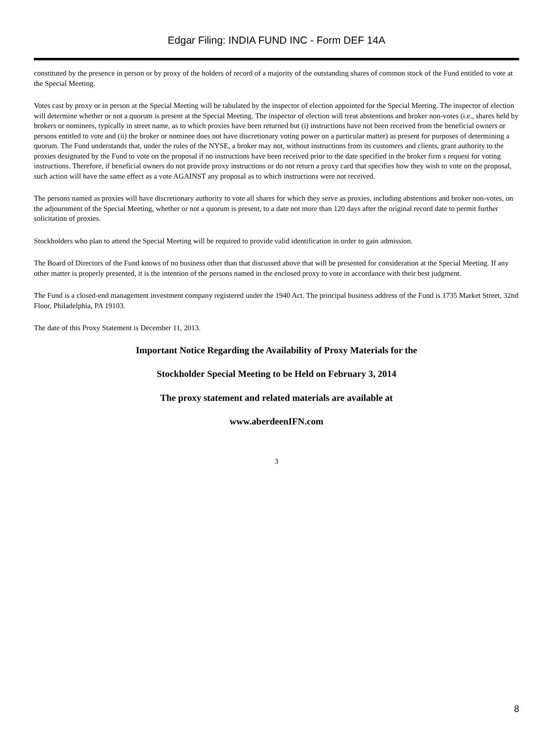Edgar Filing: INDIA FUND INC - Form DEF 14A
constituted by the presence in person or by proxy of the holders of record of a majority of the outstanding shares of common stock of the Fund entitled to vote at the Special Meeting.
Votes cast by proxy or in person at the Special Meeting will be tabulated by the inspector of election appointed for the Special Meeting. The inspector of election will determine whether or not a quorum is present at the Special Meeting. The inspector of election will treat abstentions and broker non-votes (i.e., shares held by brokers or nominees, typically in street name, as to which proxies have been returned but (i) instructions have not been received from the beneficial owners or persons entitled to vote and (ii) the broker or nominee does not have discretionary voting power on a particular matter) as present for purposes of determining a quorum. The Fund understands that, under the rules of the NYSE, a broker may not, without instructions from its customers and clients, grant authority to the proxies designated by the Fund to vote on the proposal if no instructions have been received prior to the date specified in the broker firm s request for voting instructions. Therefore, if beneficial owners do not provide proxy instructions or do not return a proxy card that specifies how they wish to vote on the proposal, such action will have the same effect as a vote AGAINST any proposal as to which instructions were not received.
The persons named as proxies will have discretionary authority to vote all shares for which they serve as proxies, including abstentions and broker non-votes, on the adjournment of the Special Meeting, whether or not a quorum is present, to a date not more than 120 days after the original record date to permit further solicitation of proxies.
Stockholders who plan to attend the Special Meeting will be required to provide valid identification in order to gain admission.
The Board of Directors of the Fund knows of no business other than that discussed above that will be presented for consideration at the Special Meeting. If any other matter is properly presented, it is the intention of the persons named in the enclosed proxy to vote in accordance with their best judgment.
The Fund is a closed-end management investment company registered under the 1940 Act. The principal business address of the Fund is 1735 Market Street, 32nd Floor, Philadelphia, PA 19103.
The date of this Proxy Statement is December 11, 2013.
Important Notice Regarding the Availability of Proxy Materials for the
Stockholder Special Meeting to be Held on February 3, 2014
The proxy statement and related materials are available at
www.aberdeenIFN.com
3
8